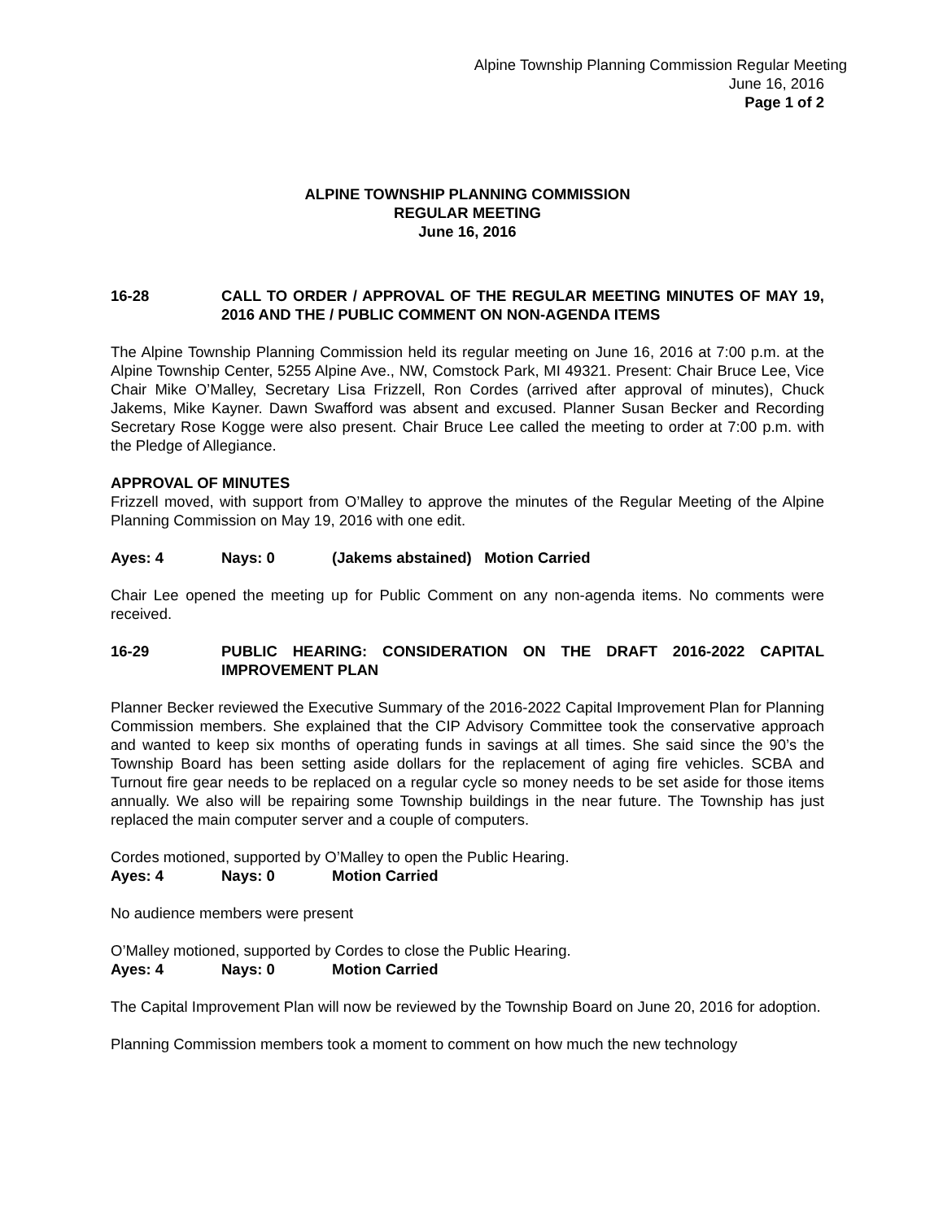Alpine Township Planning Commission Regular Meeting
June 16, 2016
Page 1 of 2
ALPINE TOWNSHIP PLANNING COMMISSION
REGULAR MEETING
June 16, 2016
16-28 CALL TO ORDER / APPROVAL OF THE REGULAR MEETING MINUTES OF MAY 19, 2016 AND THE / PUBLIC COMMENT ON NON-AGENDA ITEMS
The Alpine Township Planning Commission held its regular meeting on June 16, 2016 at 7:00 p.m. at the Alpine Township Center, 5255 Alpine Ave., NW, Comstock Park, MI 49321. Present: Chair Bruce Lee, Vice Chair Mike O’Malley, Secretary Lisa Frizzell, Ron Cordes (arrived after approval of minutes), Chuck Jakems, Mike Kayner. Dawn Swafford was absent and excused. Planner Susan Becker and Recording Secretary Rose Kogge were also present. Chair Bruce Lee called the meeting to order at 7:00 p.m. with the Pledge of Allegiance.
APPROVAL OF MINUTES
Frizzell moved, with support from O’Malley to approve the minutes of the Regular Meeting of the Alpine Planning Commission on May 19, 2016 with one edit.
Ayes: 4 Nays: 0 (Jakems abstained) Motion Carried
Chair Lee opened the meeting up for Public Comment on any non-agenda items. No comments were received.
16-29 PUBLIC HEARING: CONSIDERATION ON THE DRAFT 2016-2022 CAPITAL IMPROVEMENT PLAN
Planner Becker reviewed the Executive Summary of the 2016-2022 Capital Improvement Plan for Planning Commission members. She explained that the CIP Advisory Committee took the conservative approach and wanted to keep six months of operating funds in savings at all times. She said since the 90’s the Township Board has been setting aside dollars for the replacement of aging fire vehicles. SCBA and Turnout fire gear needs to be replaced on a regular cycle so money needs to be set aside for those items annually. We also will be repairing some Township buildings in the near future. The Township has just replaced the main computer server and a couple of computers.
Cordes motioned, supported by O’Malley to open the Public Hearing.
Ayes: 4 Nays: 0 Motion Carried
No audience members were present
O’Malley motioned, supported by Cordes to close the Public Hearing.
Ayes: 4 Nays: 0 Motion Carried
The Capital Improvement Plan will now be reviewed by the Township Board on June 20, 2016 for adoption.
Planning Commission members took a moment to comment on how much the new technology